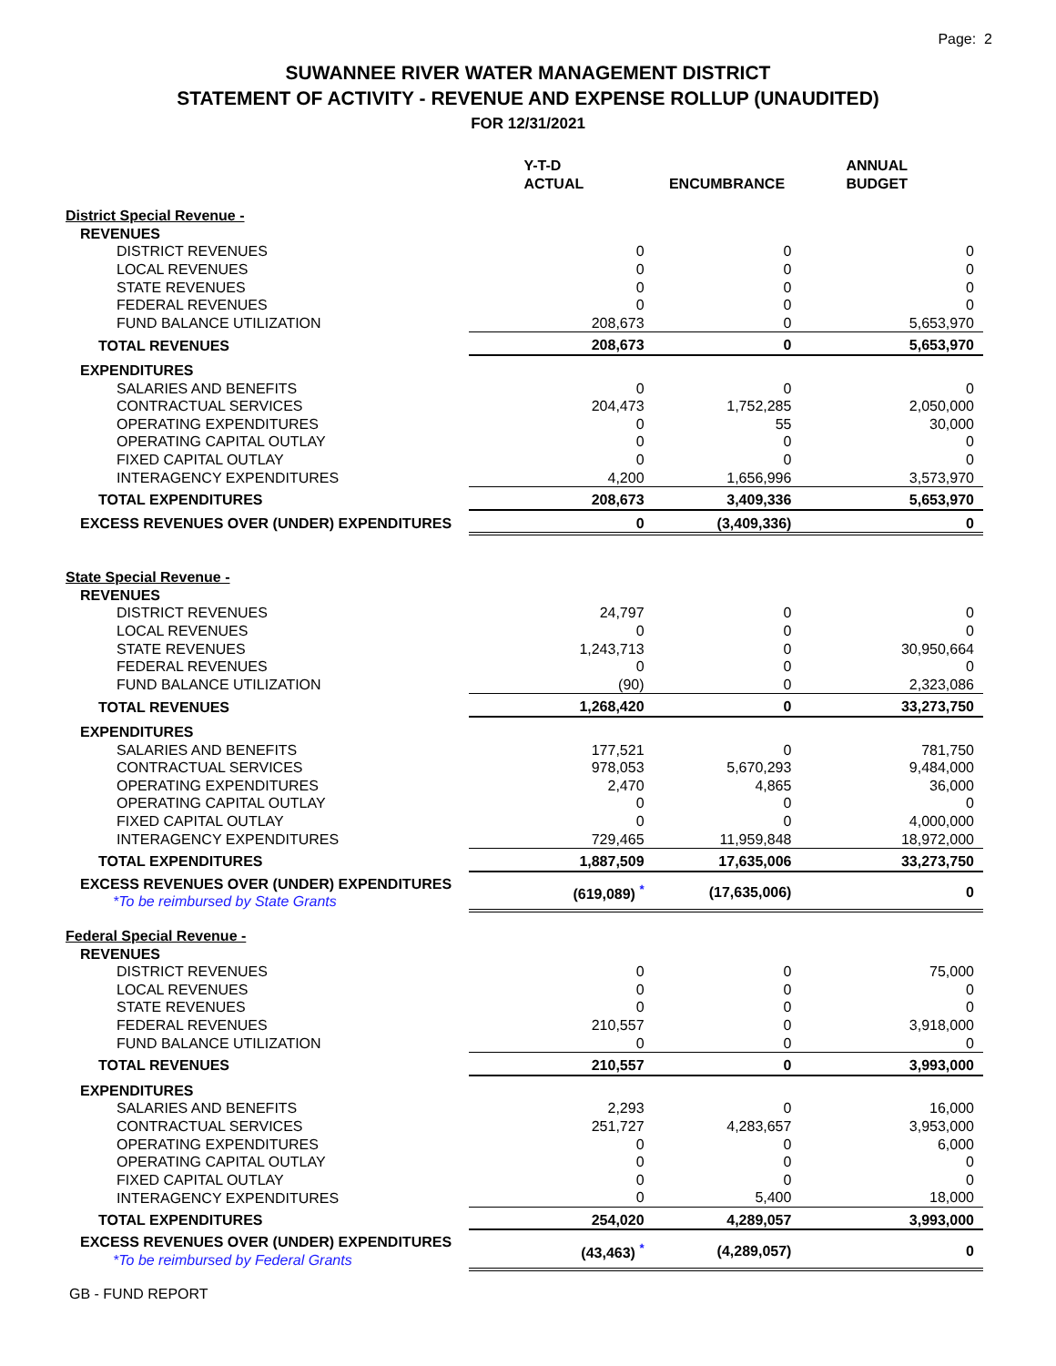Page: 2
SUWANNEE RIVER WATER MANAGEMENT DISTRICT
STATEMENT OF ACTIVITY - REVENUE AND EXPENSE ROLLUP (UNAUDITED)
FOR 12/31/2021
| | Y-T-D ACTUAL | ENCUMBRANCE | ANNUAL BUDGET |
| --- | --- | --- | --- |
| District Special Revenue - | | | |
| REVENUES | | | |
| DISTRICT REVENUES | 0 | 0 | 0 |
| LOCAL REVENUES | 0 | 0 | 0 |
| STATE REVENUES | 0 | 0 | 0 |
| FEDERAL REVENUES | 0 | 0 | 0 |
| FUND BALANCE UTILIZATION | 208,673 | 0 | 5,653,970 |
| TOTAL REVENUES | 208,673 | 0 | 5,653,970 |
| EXPENDITURES | | | |
| SALARIES AND BENEFITS | 0 | 0 | 0 |
| CONTRACTUAL SERVICES | 204,473 | 1,752,285 | 2,050,000 |
| OPERATING EXPENDITURES | 0 | 55 | 30,000 |
| OPERATING CAPITAL OUTLAY | 0 | 0 | 0 |
| FIXED CAPITAL OUTLAY | 0 | 0 | 0 |
| INTERAGENCY EXPENDITURES | 4,200 | 1,656,996 | 3,573,970 |
| TOTAL EXPENDITURES | 208,673 | 3,409,336 | 5,653,970 |
| EXCESS REVENUES OVER (UNDER) EXPENDITURES | 0 | (3,409,336) | 0 |
| State Special Revenue - | | | |
| REVENUES | | | |
| DISTRICT REVENUES | 24,797 | 0 | 0 |
| LOCAL REVENUES | 0 | 0 | 0 |
| STATE REVENUES | 1,243,713 | 0 | 30,950,664 |
| FEDERAL REVENUES | 0 | 0 | 0 |
| FUND BALANCE UTILIZATION | (90) | 0 | 2,323,086 |
| TOTAL REVENUES | 1,268,420 | 0 | 33,273,750 |
| EXPENDITURES | | | |
| SALARIES AND BENEFITS | 177,521 | 0 | 781,750 |
| CONTRACTUAL SERVICES | 978,053 | 5,670,293 | 9,484,000 |
| OPERATING EXPENDITURES | 2,470 | 4,865 | 36,000 |
| OPERATING CAPITAL OUTLAY | 0 | 0 | 0 |
| FIXED CAPITAL OUTLAY | 0 | 0 | 4,000,000 |
| INTERAGENCY EXPENDITURES | 729,465 | 11,959,848 | 18,972,000 |
| TOTAL EXPENDITURES | 1,887,509 | 17,635,006 | 33,273,750 |
| EXCESS REVENUES OVER (UNDER) EXPENDITURES *To be reimbursed by State Grants | (619,089) <sup>*</sup> | (17,635,006) | 0 |
| Federal Special Revenue - | | | |
| REVENUES | | | |
| DISTRICT REVENUES | 0 | 0 | 75,000 |
| LOCAL REVENUES | 0 | 0 | 0 |
| STATE REVENUES | 0 | 0 | 0 |
| FEDERAL REVENUES | 210,557 | 0 | 3,918,000 |
| FUND BALANCE UTILIZATION | 0 | 0 | 0 |
| TOTAL REVENUES | 210,557 | 0 | 3,993,000 |
| EXPENDITURES | | | |
| SALARIES AND BENEFITS | 2,293 | 0 | 16,000 |
| CONTRACTUAL SERVICES | 251,727 | 4,283,657 | 3,953,000 |
| OPERATING EXPENDITURES | 0 | 0 | 6,000 |
| OPERATING CAPITAL OUTLAY | 0 | 0 | 0 |
| FIXED CAPITAL OUTLAY | 0 | 0 | 0 |
| INTERAGENCY EXPENDITURES | 0 | 5,400 | 18,000 |
| TOTAL EXPENDITURES | 254,020 | 4,289,057 | 3,993,000 |
| EXCESS REVENUES OVER (UNDER) EXPENDITURES *To be reimbursed by Federal Grants | (43,463) <sup>*</sup> | (4,289,057) | 0 |
GB - FUND REPORT